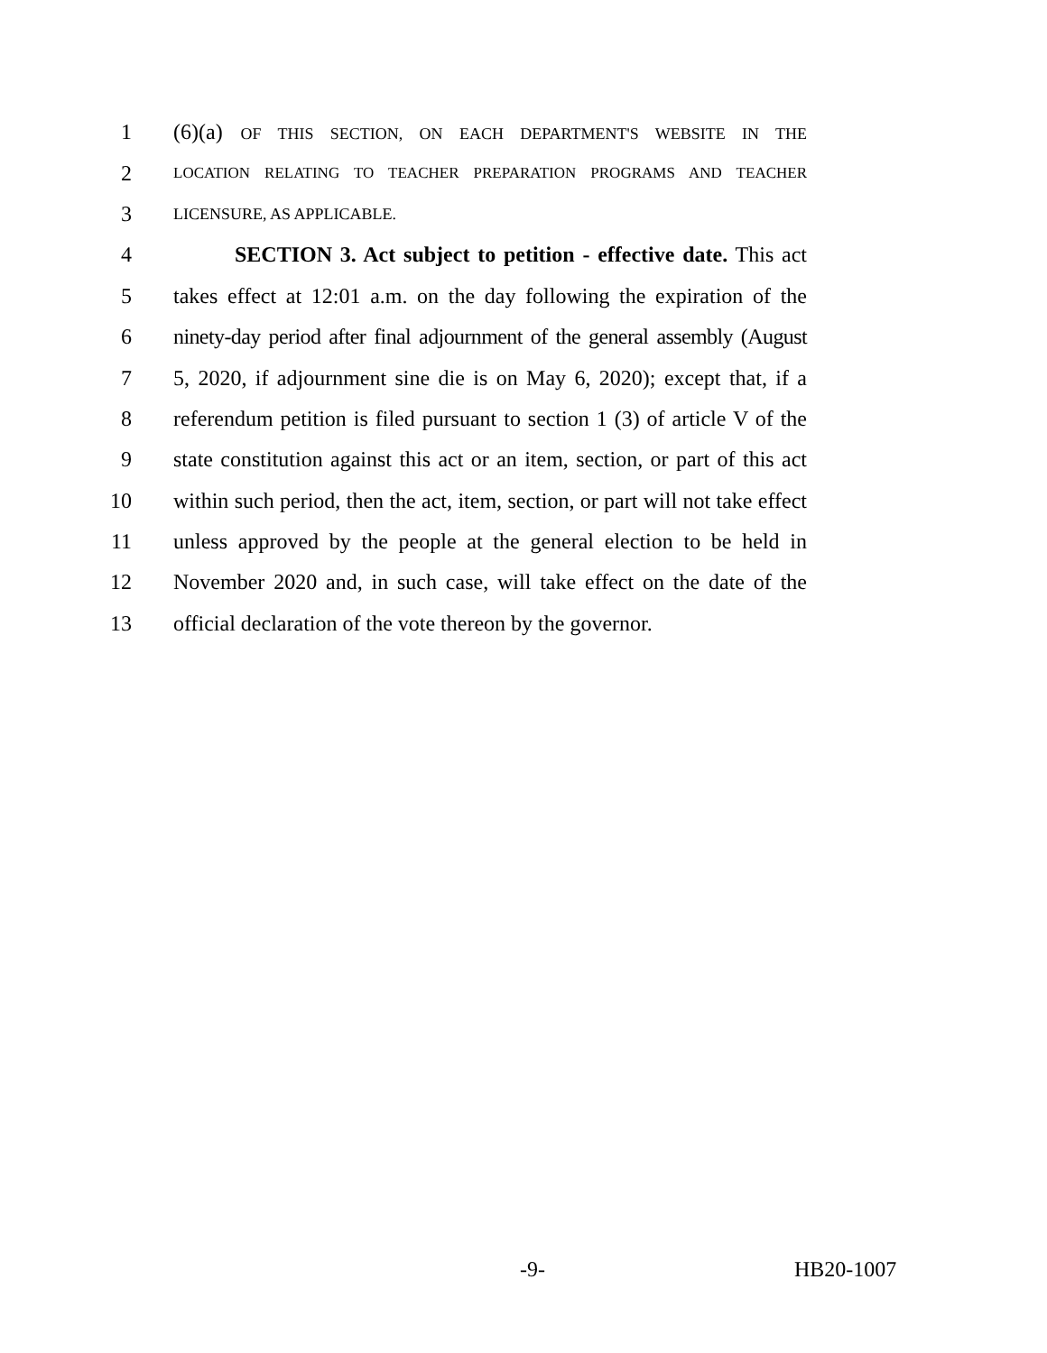1 (6)(a) OF THIS SECTION, ON EACH DEPARTMENT'S WEBSITE IN THE
2 LOCATION RELATING TO TEACHER PREPARATION PROGRAMS AND TEACHER
3 LICENSURE, AS APPLICABLE.
4 SECTION 3. Act subject to petition - effective date. This act
5 takes effect at 12:01 a.m. on the day following the expiration of the
6 ninety-day period after final adjournment of the general assembly (August
7 5, 2020, if adjournment sine die is on May 6, 2020); except that, if a
8 referendum petition is filed pursuant to section 1 (3) of article V of the
9 state constitution against this act or an item, section, or part of this act
10 within such period, then the act, item, section, or part will not take effect
11 unless approved by the people at the general election to be held in
12 November 2020 and, in such case, will take effect on the date of the
13 official declaration of the vote thereon by the governor.
-9- HB20-1007